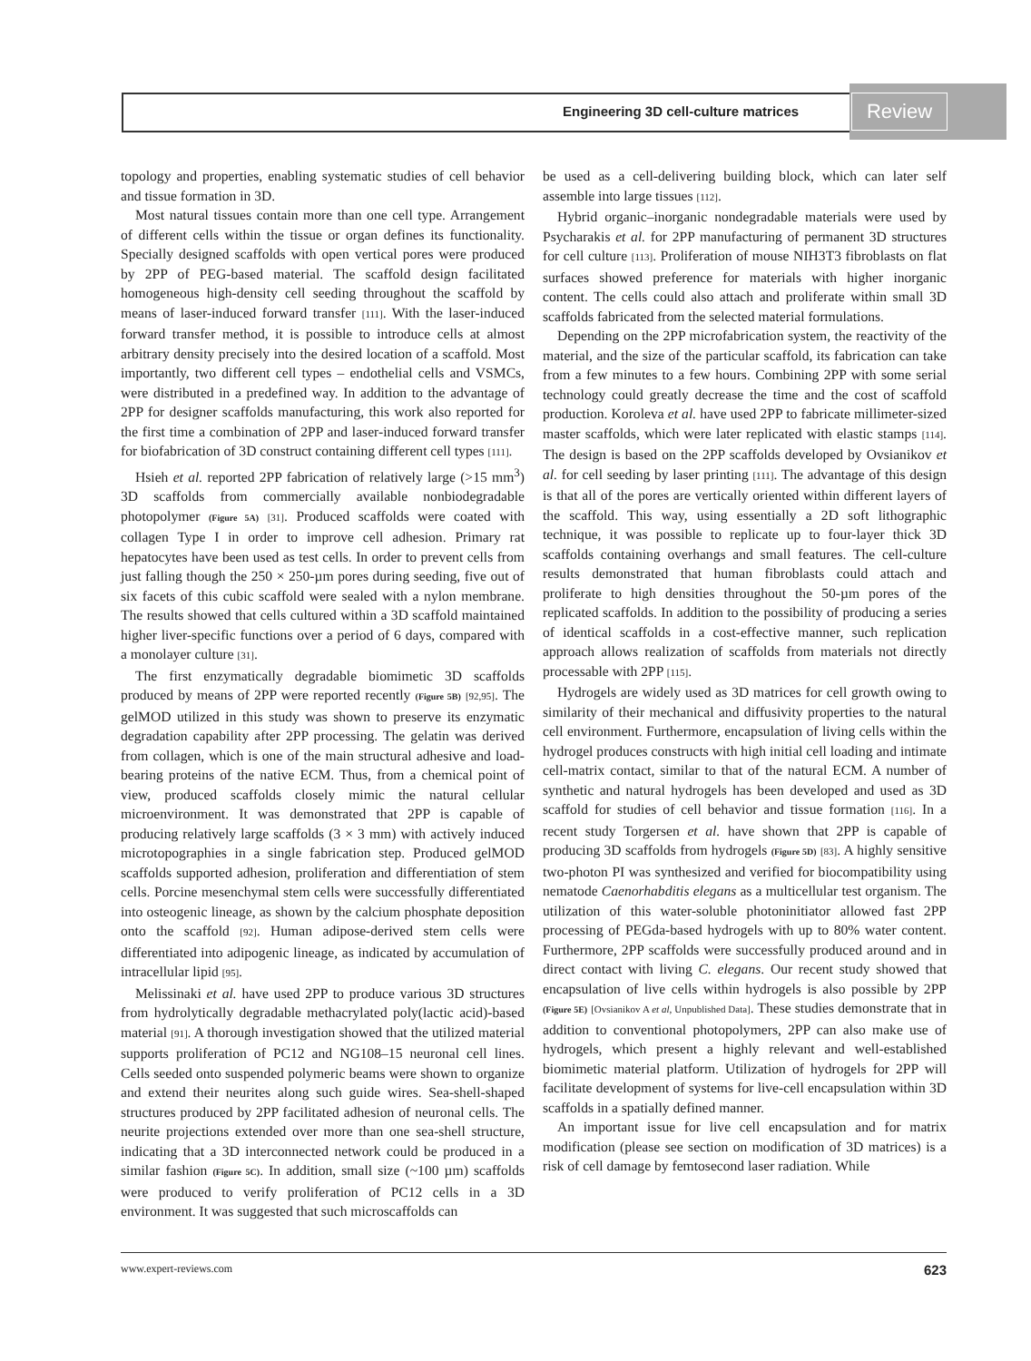Engineering 3D cell-culture matrices
Review
topology and properties, enabling systematic studies of cell behavior and tissue formation in 3D.
Most natural tissues contain more than one cell type. Arrangement of different cells within the tissue or organ defines its functionality. Specially designed scaffolds with open vertical pores were produced by 2PP of PEG-based material. The scaffold design facilitated homogeneous high-density cell seeding throughout the scaffold by means of laser-induced forward transfer [111]. With the laser-induced forward transfer method, it is possible to introduce cells at almost arbitrary density precisely into the desired location of a scaffold. Most importantly, two different cell types – endothelial cells and VSMCs, were distributed in a predefined way. In addition to the advantage of 2PP for designer scaffolds manufacturing, this work also reported for the first time a combination of 2PP and laser-induced forward transfer for biofabrication of 3D construct containing different cell types [111].
Hsieh et al. reported 2PP fabrication of relatively large (>15 mm<sup>3</sup>) 3D scaffolds from commercially available nonbiodegradable photopolymer (Figure 5A) [31]. Produced scaffolds were coated with collagen Type I in order to improve cell adhesion. Primary rat hepatocytes have been used as test cells. In order to prevent cells from just falling though the 250 × 250-µm pores during seeding, five out of six facets of this cubic scaffold were sealed with a nylon membrane. The results showed that cells cultured within a 3D scaffold maintained higher liver-specific functions over a period of 6 days, compared with a monolayer culture [31].
The first enzymatically degradable biomimetic 3D scaffolds produced by means of 2PP were reported recently (Figure 5B) [92,95]. The gelMOD utilized in this study was shown to preserve its enzymatic degradation capability after 2PP processing. The gelatin was derived from collagen, which is one of the main structural adhesive and load-bearing proteins of the native ECM. Thus, from a chemical point of view, produced scaffolds closely mimic the natural cellular microenvironment. It was demonstrated that 2PP is capable of producing relatively large scaffolds (3 × 3 mm) with actively induced microtopographies in a single fabrication step. Produced gelMOD scaffolds supported adhesion, proliferation and differentiation of stem cells. Porcine mesenchymal stem cells were successfully differentiated into osteogenic lineage, as shown by the calcium phosphate deposition onto the scaffold [92]. Human adipose-derived stem cells were differentiated into adipogenic lineage, as indicated by accumulation of intracellular lipid [95].
Melissinaki et al. have used 2PP to produce various 3D structures from hydrolytically degradable methacrylated poly(lactic acid)-based material [91]. A thorough investigation showed that the utilized material supports proliferation of PC12 and NG108–15 neuronal cell lines. Cells seeded onto suspended polymeric beams were shown to organize and extend their neurites along such guide wires. Sea-shell-shaped structures produced by 2PP facilitated adhesion of neuronal cells. The neurite projections extended over more than one sea-shell structure, indicating that a 3D interconnected network could be produced in a similar fashion (Figure 5C). In addition, small size (~100 µm) scaffolds were produced to verify proliferation of PC12 cells in a 3D environment. It was suggested that such microscaffolds can
be used as a cell-delivering building block, which can later self assemble into large tissues [112].
Hybrid organic–inorganic nondegradable materials were used by Psycharakis et al. for 2PP manufacturing of permanent 3D structures for cell culture [113]. Proliferation of mouse NIH3T3 fibroblasts on flat surfaces showed preference for materials with higher inorganic content. The cells could also attach and proliferate within small 3D scaffolds fabricated from the selected material formulations.
Depending on the 2PP microfabrication system, the reactivity of the material, and the size of the particular scaffold, its fabrication can take from a few minutes to a few hours. Combining 2PP with some serial technology could greatly decrease the time and the cost of scaffold production. Koroleva et al. have used 2PP to fabricate millimeter-sized master scaffolds, which were later replicated with elastic stamps [114]. The design is based on the 2PP scaffolds developed by Ovsianikov et al. for cell seeding by laser printing [111]. The advantage of this design is that all of the pores are vertically oriented within different layers of the scaffold. This way, using essentially a 2D soft lithographic technique, it was possible to replicate up to four-layer thick 3D scaffolds containing overhangs and small features. The cell-culture results demonstrated that human fibroblasts could attach and proliferate to high densities throughout the 50-µm pores of the replicated scaffolds. In addition to the possibility of producing a series of identical scaffolds in a cost-effective manner, such replication approach allows realization of scaffolds from materials not directly processable with 2PP [115].
Hydrogels are widely used as 3D matrices for cell growth owing to similarity of their mechanical and diffusivity properties to the natural cell environment. Furthermore, encapsulation of living cells within the hydrogel produces constructs with high initial cell loading and intimate cell-matrix contact, similar to that of the natural ECM. A number of synthetic and natural hydrogels has been developed and used as 3D scaffold for studies of cell behavior and tissue formation [116]. In a recent study Torgersen et al. have shown that 2PP is capable of producing 3D scaffolds from hydrogels (Figure 5D) [83]. A highly sensitive two-photon PI was synthesized and verified for biocompatibility using nematode Caenorhabditis elegans as a multicellular test organism. The utilization of this water-soluble photoninitiator allowed fast 2PP processing of PEGda-based hydrogels with up to 80% water content. Furthermore, 2PP scaffolds were successfully produced around and in direct contact with living C. elegans. Our recent study showed that encapsulation of live cells within hydrogels is also possible by 2PP (Figure 5E) [Ovsianikov A et al, Unpublished Data]. These studies demonstrate that in addition to conventional photopolymers, 2PP can also make use of hydrogels, which present a highly relevant and well-established biomimetic material platform. Utilization of hydrogels for 2PP will facilitate development of systems for live-cell encapsulation within 3D scaffolds in a spatially defined manner.
An important issue for live cell encapsulation and for matrix modification (please see section on modification of 3D matrices) is a risk of cell damage by femtosecond laser radiation. While
www.expert-reviews.com 623